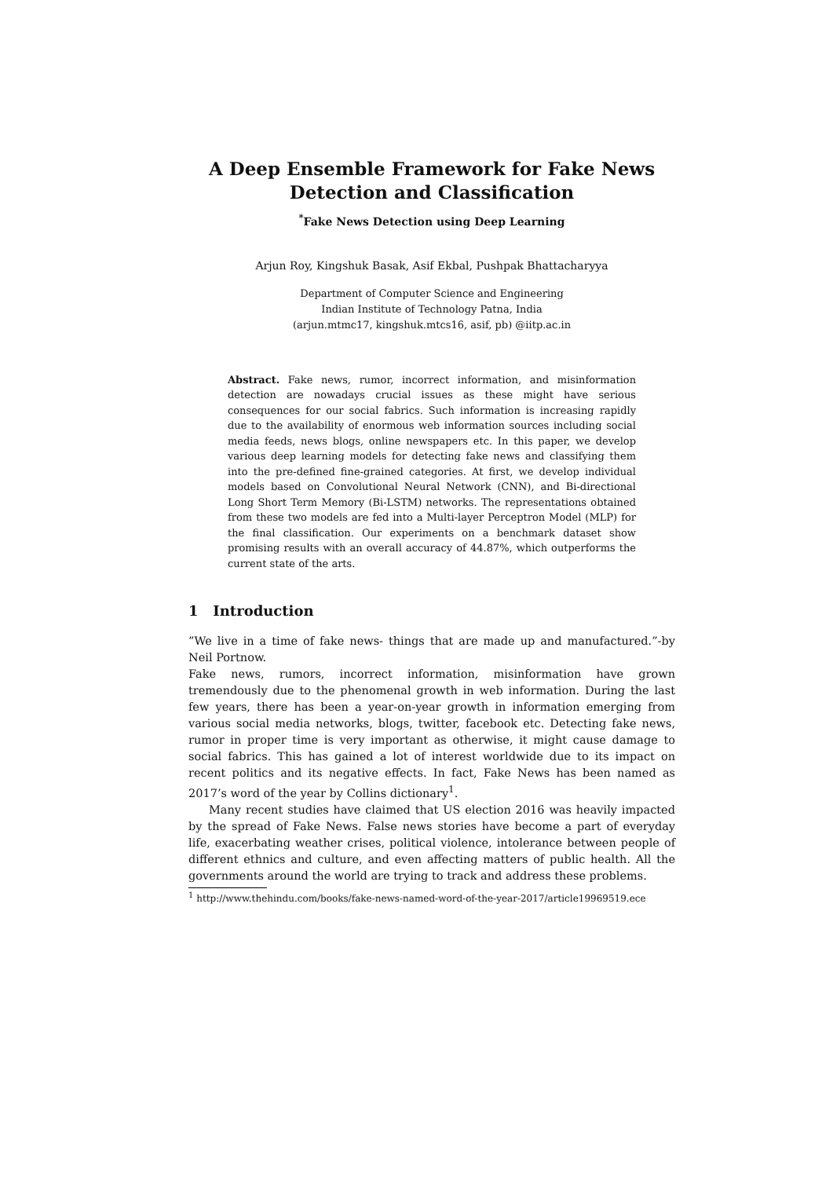A Deep Ensemble Framework for Fake News Detection and Classification
<sup>*</sup> Fake News Detection using Deep Learning
Arjun Roy, Kingshuk Basak, Asif Ekbal, Pushpak Bhattacharyya
Department of Computer Science and Engineering
Indian Institute of Technology Patna, India
(arjun.mtmc17, kingshuk.mtcs16, asif, pb) @iitp.ac.in
Abstract. Fake news, rumor, incorrect information, and misinformation detection are nowadays crucial issues as these might have serious consequences for our social fabrics. Such information is increasing rapidly due to the availability of enormous web information sources including social media feeds, news blogs, online newspapers etc. In this paper, we develop various deep learning models for detecting fake news and classifying them into the pre-defined fine-grained categories. At first, we develop individual models based on Convolutional Neural Network (CNN), and Bi-directional Long Short Term Memory (Bi-LSTM) networks. The representations obtained from these two models are fed into a Multi-layer Perceptron Model (MLP) for the final classification. Our experiments on a benchmark dataset show promising results with an overall accuracy of 44.87%, which outperforms the current state of the arts.
1 Introduction
”We live in a time of fake news- things that are made up and manufactured.”-by Neil Portnow.
Fake news, rumors, incorrect information, misinformation have grown tremendously due to the phenomenal growth in web information. During the last few years, there has been a year-on-year growth in information emerging from various social media networks, blogs, twitter, facebook etc. Detecting fake news, rumor in proper time is very important as otherwise, it might cause damage to social fabrics. This has gained a lot of interest worldwide due to its impact on recent politics and its negative effects. In fact, Fake News has been named as 2017’s word of the year by Collins dictionary<sup>1</sup>.
Many recent studies have claimed that US election 2016 was heavily impacted by the spread of Fake News. False news stories have become a part of everyday life, exacerbating weather crises, political violence, intolerance between people of different ethnics and culture, and even affecting matters of public health. All the governments around the world are trying to track and address these problems.
<sup>1</sup> http://www.thehindu.com/books/fake-news-named-word-of-the-year-2017/article19969519.ece